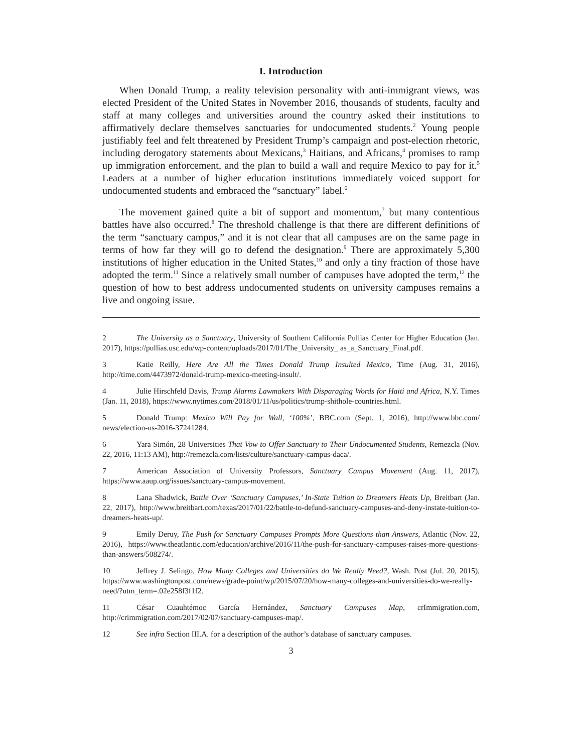I. Introduction
When Donald Trump, a reality television personality with anti-immigrant views, was elected President of the United States in November 2016, thousands of students, faculty and staff at many colleges and universities around the country asked their institutions to affirmatively declare themselves sanctuaries for undocumented students.<sup>2</sup> Young people justifiably feel and felt threatened by President Trump’s campaign and post-election rhetoric, including derogatory statements about Mexicans,<sup>3</sup> Haitians, and Africans,<sup>4</sup> promises to ramp up immigration enforcement, and the plan to build a wall and require Mexico to pay for it.<sup>5</sup> Leaders at a number of higher education institutions immediately voiced support for undocumented students and embraced the “sanctuary” label.<sup>6</sup>
The movement gained quite a bit of support and momentum,<sup>7</sup> but many contentious battles have also occurred.<sup>8</sup> The threshold challenge is that there are different definitions of the term “sanctuary campus,” and it is not clear that all campuses are on the same page in terms of how far they will go to defend the designation.<sup>9</sup> There are approximately 5,300 institutions of higher education in the United States,<sup>10</sup> and only a tiny fraction of those have adopted the term.<sup>11</sup> Since a relatively small number of campuses have adopted the term,<sup>12</sup> the question of how to best address undocumented students on university campuses remains a live and ongoing issue.
2 The University as a Sanctuary, University of Southern California Pullias Center for Higher Education (Jan. 2017), https://pullias.usc.edu/wp-content/uploads/2017/01/The_University_ as_a_Sanctuary_Final.pdf.
3 Katie Reilly, Here Are All the Times Donald Trump Insulted Mexico, Time (Aug. 31, 2016), http://time.com/4473972/donald-trump-mexico-meeting-insult/.
4 Julie Hirschfeld Davis, Trump Alarms Lawmakers With Disparaging Words for Haiti and Africa, N.Y. Times (Jan. 11, 2018), https://www.nytimes.com/2018/01/11/us/politics/trump-shithole-countries.html.
5 Donald Trump: Mexico Will Pay for Wall, ‘100%’, BBC.com (Sept. 1, 2016), http://www.bbc.com/ news/election-us-2016-37241284.
6 Yara Simón, 28 Universities That Vow to Offer Sanctuary to Their Undocumented Students, Remezcla (Nov. 22, 2016, 11:13 AM), http://remezcla.com/lists/culture/sanctuary-campus-daca/.
7 American Association of University Professors, Sanctuary Campus Movement (Aug. 11, 2017), https://www.aaup.org/issues/sanctuary-campus-movement.
8 Lana Shadwick, Battle Over ‘Sanctuary Campuses,’ In-State Tuition to Dreamers Heats Up, Breitbart (Jan. 22, 2017), http://www.breitbart.com/texas/2017/01/22/battle-to-defund-sanctuary-campuses-and-deny-instate-tuition-to-dreamers-heats-up/.
9 Emily Deruy, The Push for Sanctuary Campuses Prompts More Questions than Answers, Atlantic (Nov. 22, 2016), https://www.theatlantic.com/education/archive/2016/11/the-push-for-sanctuary-campuses-raises-more-questions-than-answers/508274/.
10 Jeffrey J. Selingo, How Many Colleges and Universities do We Really Need?, Wash. Post (Jul. 20, 2015), https://www.washingtonpost.com/news/grade-point/wp/2015/07/20/how-many-colleges-and-universities-do-we-really-need/?utm_term=.02e258f3f1f2.
11 César Cuauhtémoc García Hernández, Sanctuary Campuses Map, crImmigration.com, http://crimmigration.com/2017/02/07/sanctuary-campuses-map/.
12 See infra Section III.A. for a description of the author’s database of sanctuary campuses.
3